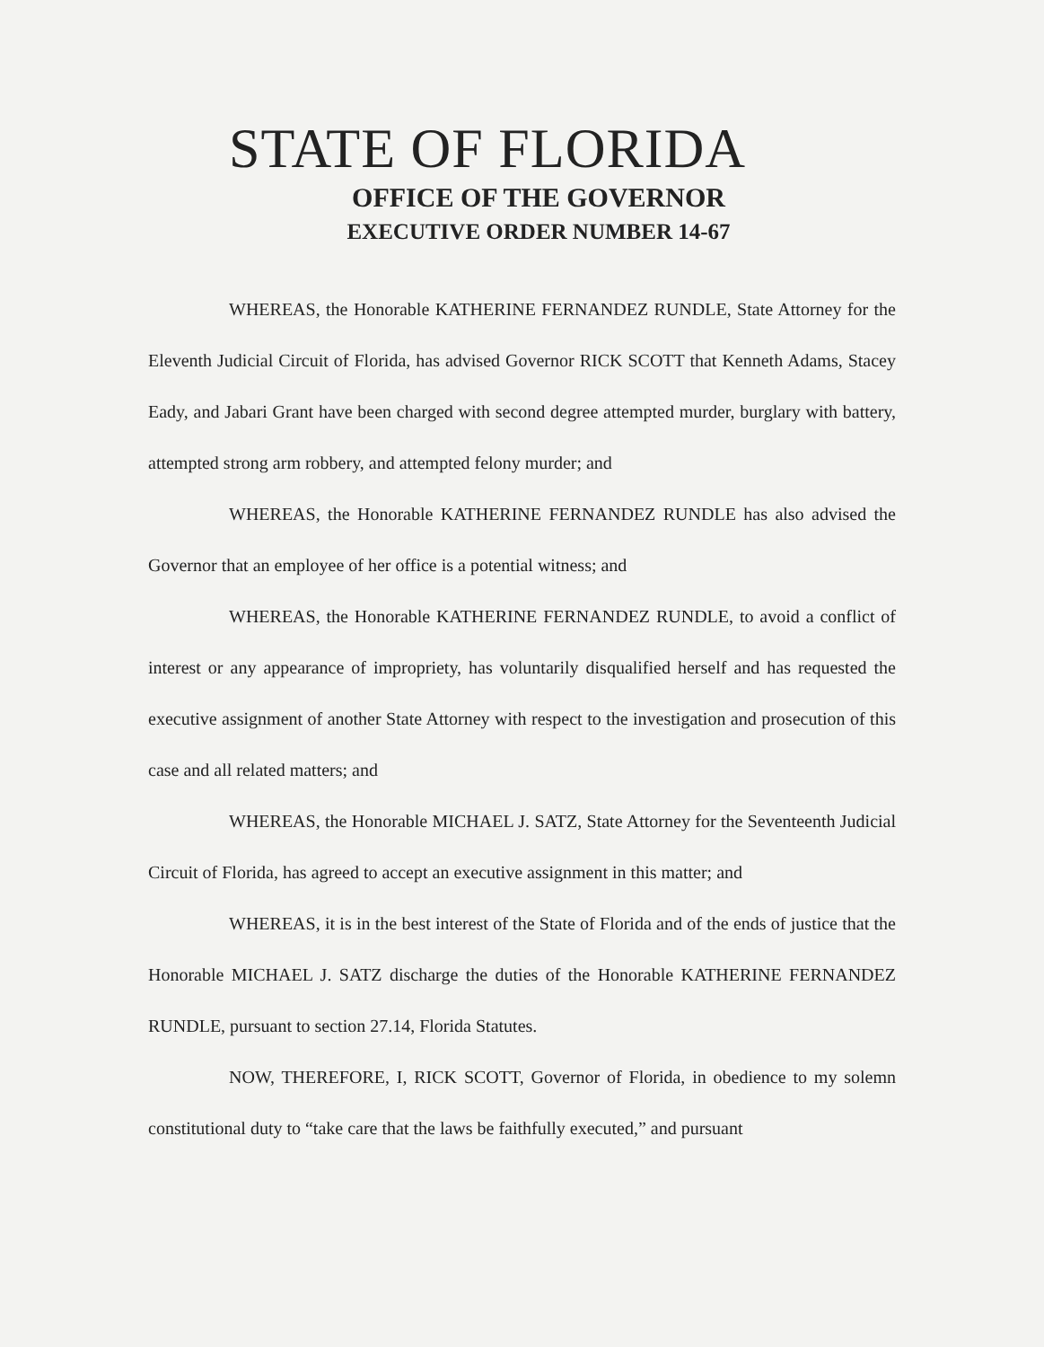STATE OF FLORIDA
OFFICE OF THE GOVERNOR
EXECUTIVE ORDER NUMBER 14-67
WHEREAS, the Honorable KATHERINE FERNANDEZ RUNDLE, State Attorney for the Eleventh Judicial Circuit of Florida, has advised Governor RICK SCOTT that Kenneth Adams, Stacey Eady, and Jabari Grant have been charged with second degree attempted murder, burglary with battery, attempted strong arm robbery, and attempted felony murder; and
WHEREAS, the Honorable KATHERINE FERNANDEZ RUNDLE has also advised the Governor that an employee of her office is a potential witness; and
WHEREAS, the Honorable KATHERINE FERNANDEZ RUNDLE, to avoid a conflict of interest or any appearance of impropriety, has voluntarily disqualified herself and has requested the executive assignment of another State Attorney with respect to the investigation and prosecution of this case and all related matters; and
WHEREAS, the Honorable MICHAEL J. SATZ, State Attorney for the Seventeenth Judicial Circuit of Florida, has agreed to accept an executive assignment in this matter; and
WHEREAS, it is in the best interest of the State of Florida and of the ends of justice that the Honorable MICHAEL J. SATZ discharge the duties of the Honorable KATHERINE FERNANDEZ RUNDLE, pursuant to section 27.14, Florida Statutes.
NOW, THEREFORE, I, RICK SCOTT, Governor of Florida, in obedience to my solemn constitutional duty to “take care that the laws be faithfully executed,” and pursuant